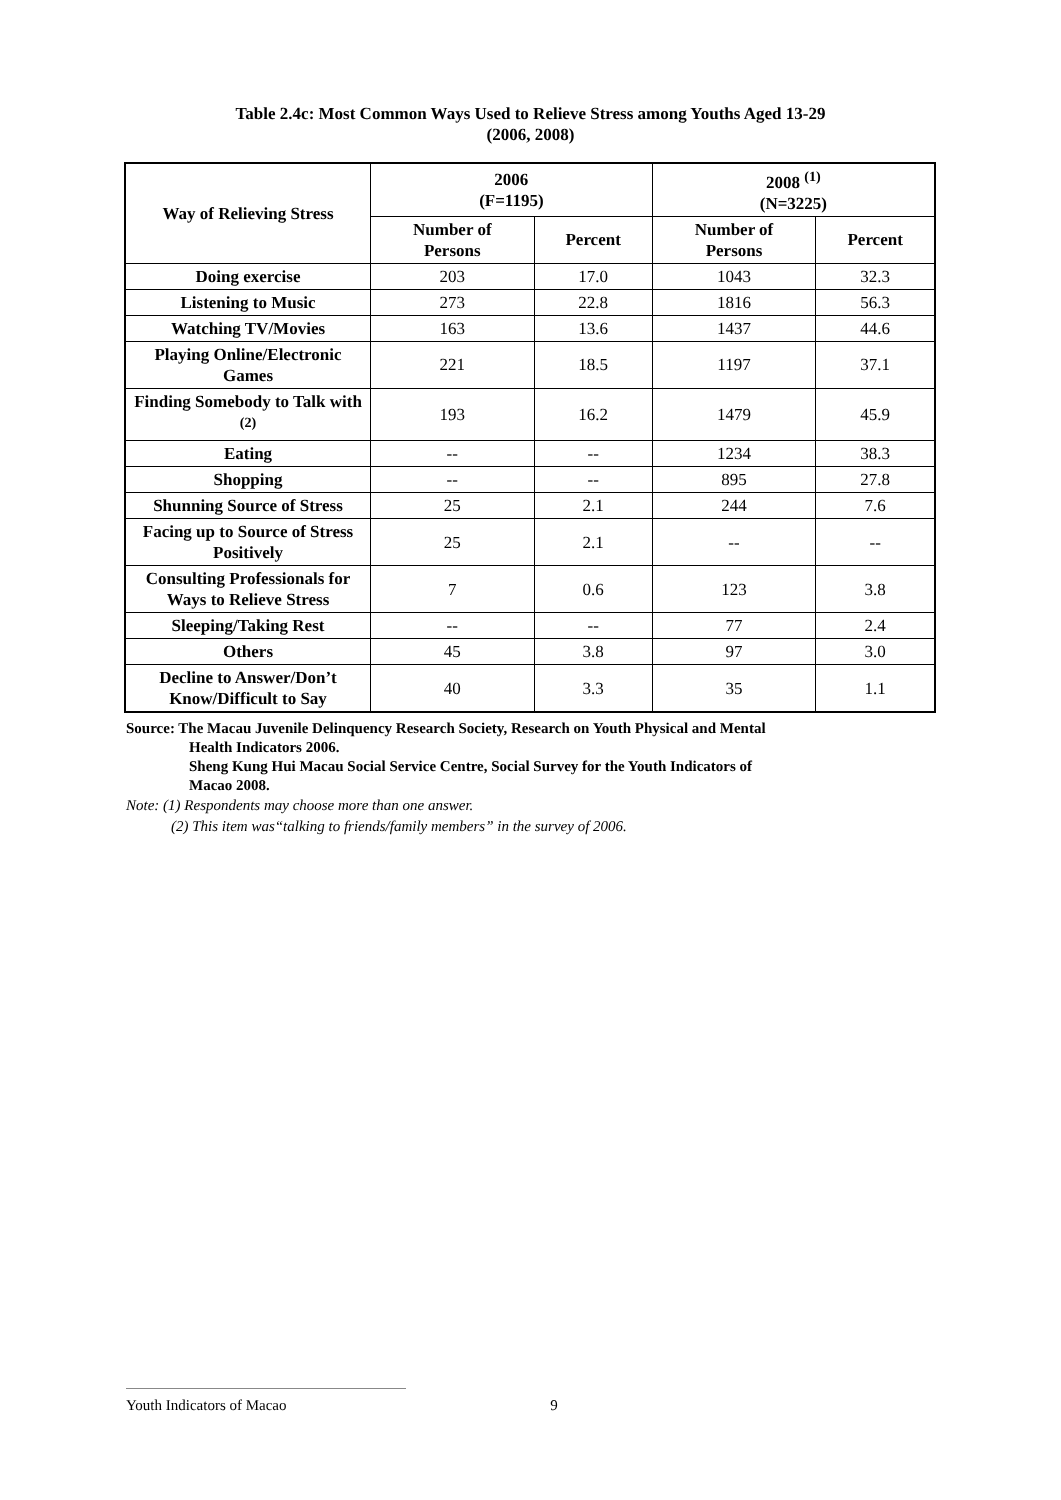Table 2.4c: Most Common Ways Used to Relieve Stress among Youths Aged 13-29
(2006, 2008)
| Way of Relieving Stress | 2006 (F=1195) | | 2008 <sup>(1)</sup> (N=3225) | |
| --- | --- | --- | --- | --- |
| | Number of Persons | Percent | Number of Persons | Percent |
| Doing exercise | 203 | 17.0 | 1043 | 32.3 |
| Listening to Music | 273 | 22.8 | 1816 | 56.3 |
| Watching TV/Movies | 163 | 13.6 | 1437 | 44.6 |
| Playing Online/Electronic Games | 221 | 18.5 | 1197 | 37.1 |
| Finding Somebody to Talk with <sup>(2)</sup> | 193 | 16.2 | 1479 | 45.9 |
| Eating | -- | -- | 1234 | 38.3 |
| Shopping | -- | -- | 895 | 27.8 |
| Shunning Source of Stress | 25 | 2.1 | 244 | 7.6 |
| Facing up to Source of Stress Positively | 25 | 2.1 | -- | -- |
| Consulting Professionals for Ways to Relieve Stress | 7 | 0.6 | 123 | 3.8 |
| Sleeping/Taking Rest | -- | -- | 77 | 2.4 |
| Others | 45 | 3.8 | 97 | 3.0 |
| Decline to Answer/Don’t Know/Difficult to Say | 40 | 3.3 | 35 | 1.1 |
Source: The Macau Juvenile Delinquency Research Society, Research on Youth Physical and Mental
Health Indicators 2006.
Sheng Kung Hui Macau Social Service Centre, Social Survey for the Youth Indicators of
Macao 2008.
Note: (1) Respondents may choose more than one answer.
(2) This item was“talking to friends/family members” in the survey of 2006.
Youth Indicators of Macao 9